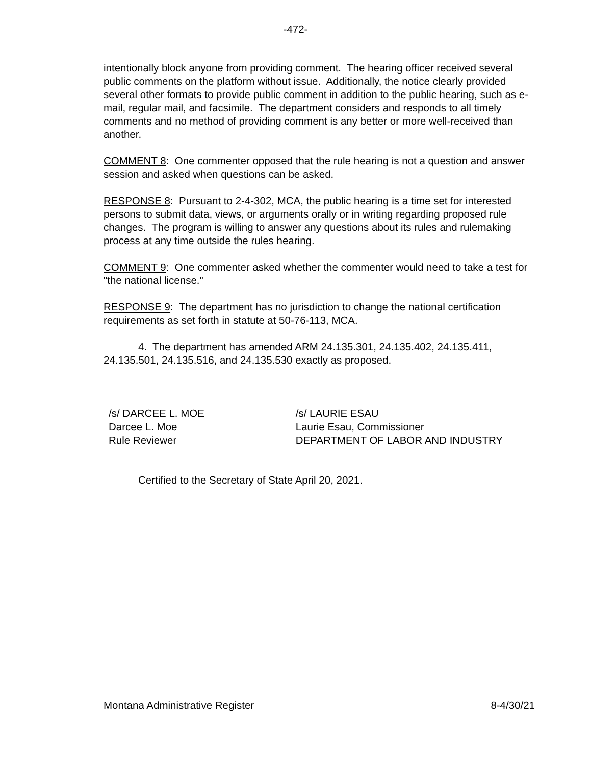-472-
intentionally block anyone from providing comment. The hearing officer received several public comments on the platform without issue. Additionally, the notice clearly provided several other formats to provide public comment in addition to the public hearing, such as e-mail, regular mail, and facsimile. The department considers and responds to all timely comments and no method of providing comment is any better or more well-received than another.
COMMENT 8: One commenter opposed that the rule hearing is not a question and answer session and asked when questions can be asked.
RESPONSE 8: Pursuant to 2-4-302, MCA, the public hearing is a time set for interested persons to submit data, views, or arguments orally or in writing regarding proposed rule changes. The program is willing to answer any questions about its rules and rulemaking process at any time outside the rules hearing.
COMMENT 9: One commenter asked whether the commenter would need to take a test for "the national license."
RESPONSE 9: The department has no jurisdiction to change the national certification requirements as set forth in statute at 50-76-113, MCA.
4. The department has amended ARM 24.135.301, 24.135.402, 24.135.411, 24.135.501, 24.135.516, and 24.135.530 exactly as proposed.
/s/ DARCEE L. MOE
Darcee L. Moe
Rule Reviewer
/s/ LAURIE ESAU
Laurie Esau, Commissioner
DEPARTMENT OF LABOR AND INDUSTRY
Certified to the Secretary of State April 20, 2021.
Montana Administrative Register 8-4/30/21